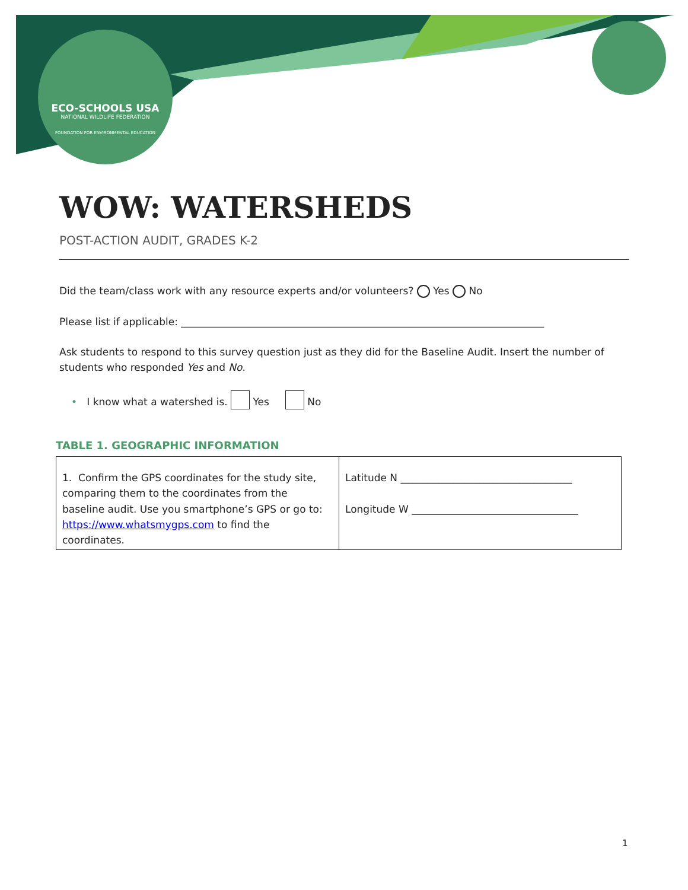ECO-SCHOOLS USA
NATIONAL WILDLIFE FEDERATION
FOUNDATION FOR ENVIRONMENTAL EDUCATION
WOW: WATERSHEDS
POST-ACTION AUDIT, GRADES K-2
Did the team/class work with any resource experts and/or volunteers? Yes No
Please list if applicable: ________________________________________________________________________
Ask students to respond to this survey question just as they did for the Baseline Audit. Insert the number of students who responded Yes and No.
• I know what a watershed is. Yes No
TABLE 1. GEOGRAPHIC INFORMATION
| 1. Confirm the GPS coordinates for the study site, comparing them to the coordinates from the baseline audit. Use you smartphone’s GPS or go to: https://www.whatsmygps.com to find the coordinates. | Latitude N __________________________________ Longitude W _________________________________ |
1